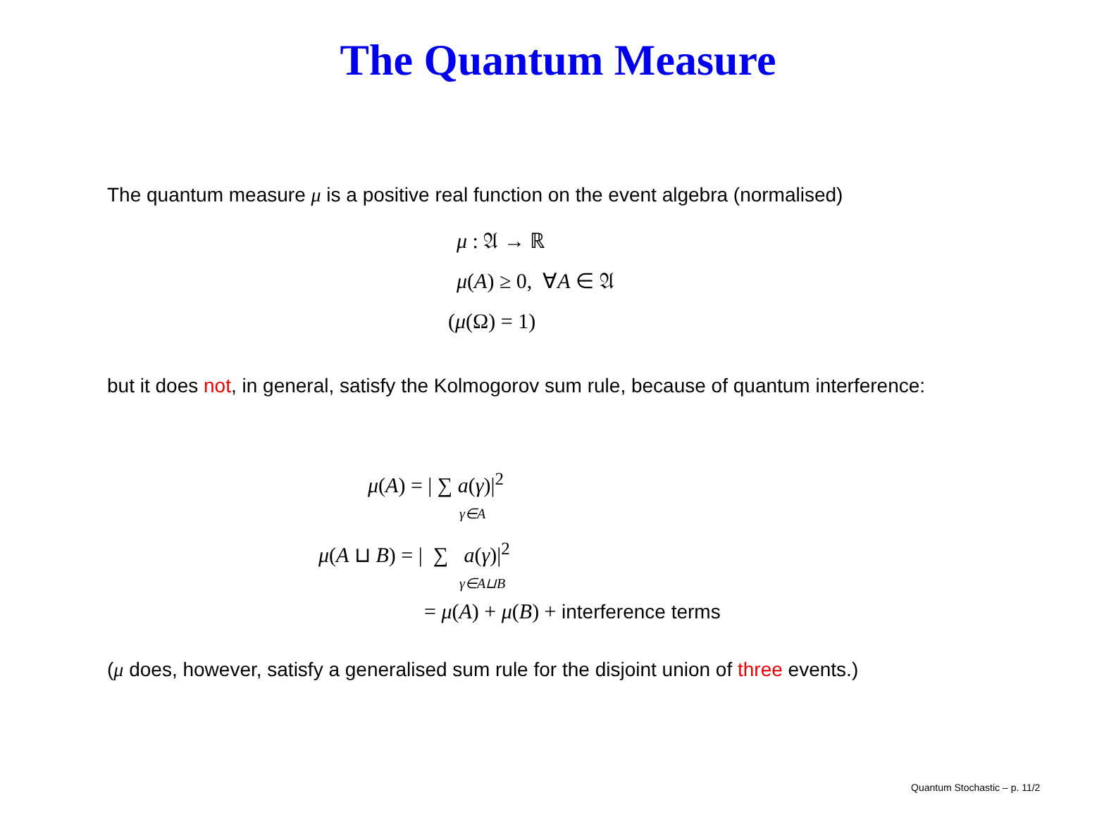The Quantum Measure
The quantum measure μ is a positive real function on the event algebra (normalised)
μ : 𝔄 → ℝ
μ(A) ≥ 0, ∀A ∈ 𝔄
(μ(Ω) = 1)
but it does not, in general, satisfy the Kolmogorov sum rule, because of quantum interference:
μ(A) = | ∑ a(γ)|<sup>2</sup>
γ∈A
μ(A ⊔ B) = | ∑ a(γ)|<sup>2</sup>
γ∈A⊔B
= μ(A) + μ(B) + interference terms
(μ does, however, satisfy a generalised sum rule for the disjoint union of three events.)
Quantum Stochastic – p. 11/2